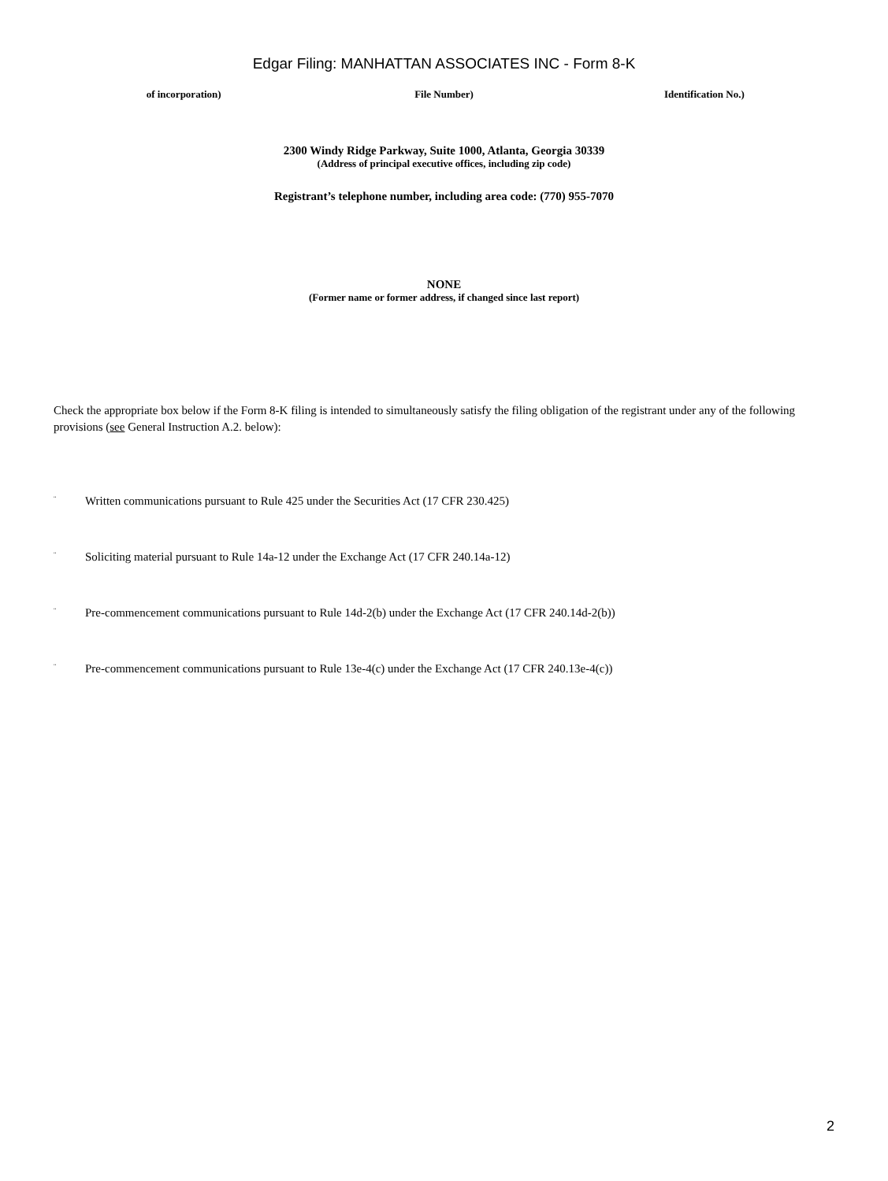Edgar Filing: MANHATTAN ASSOCIATES INC - Form 8-K
of incorporation) File Number) Identification No.)
2300 Windy Ridge Parkway, Suite 1000, Atlanta, Georgia 30339
(Address of principal executive offices, including zip code)
Registrant’s telephone number, including area code: (770) 955-7070
NONE
(Former name or former address, if changed since last report)
Check the appropriate box below if the Form 8-K filing is intended to simultaneously satisfy the filing obligation of the registrant under any of the following provisions (see General Instruction A.2. below):
¨ Written communications pursuant to Rule 425 under the Securities Act (17 CFR 230.425)
¨ Soliciting material pursuant to Rule 14a-12 under the Exchange Act (17 CFR 240.14a-12)
¨ Pre-commencement communications pursuant to Rule 14d-2(b) under the Exchange Act (17 CFR 240.14d-2(b))
¨ Pre-commencement communications pursuant to Rule 13e-4(c) under the Exchange Act (17 CFR 240.13e-4(c))
2